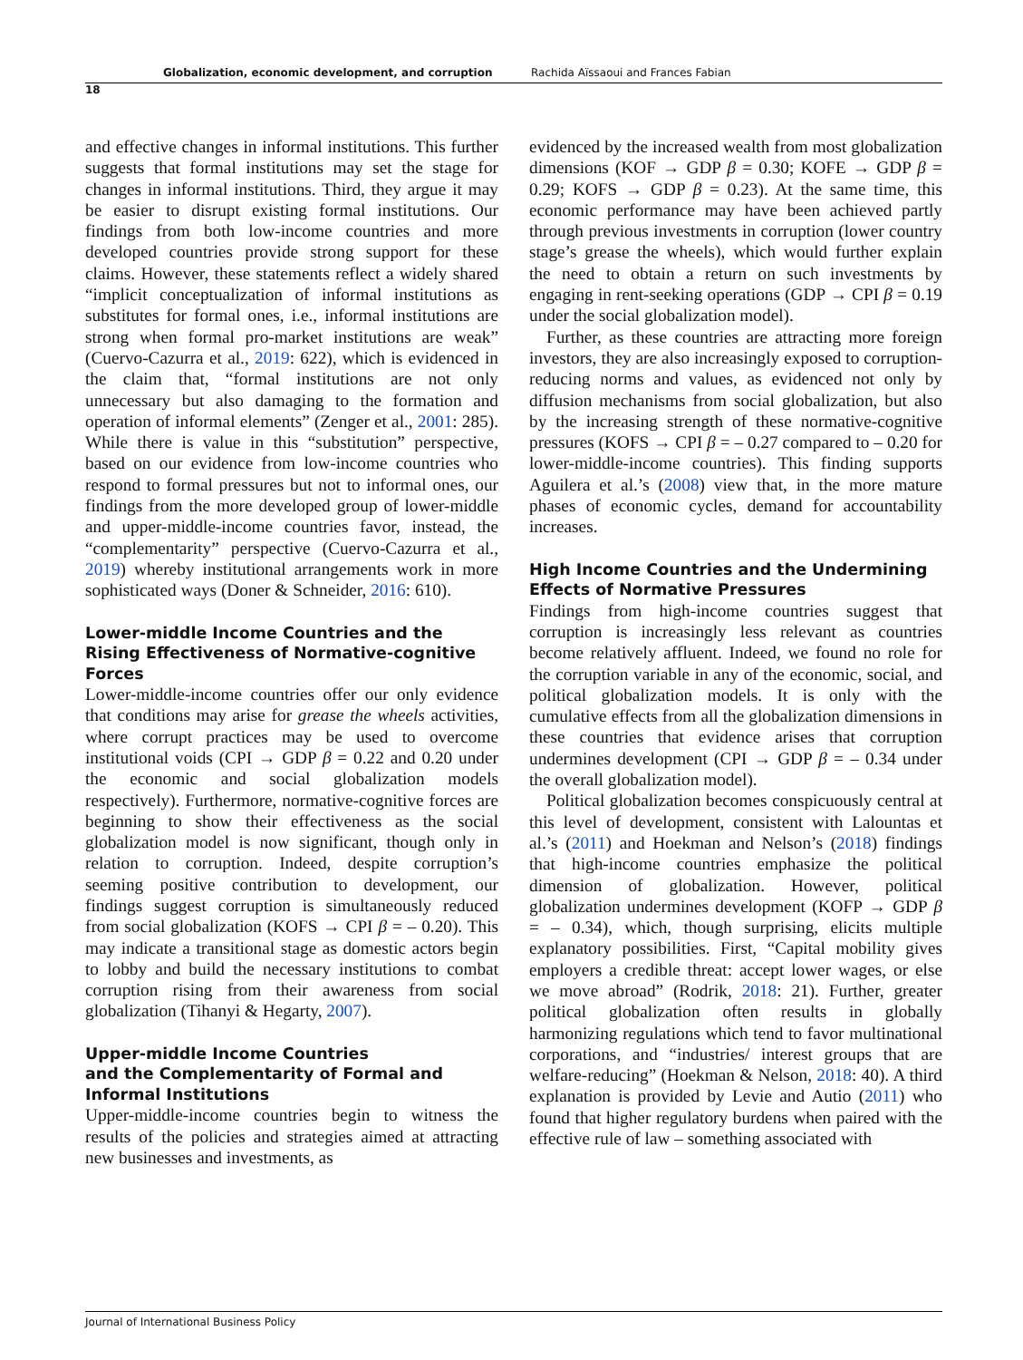Globalization, economic development, and corruption Rachida Aïssaoui and Frances Fabian
18
and effective changes in informal institutions. This further suggests that formal institutions may set the stage for changes in informal institutions. Third, they argue it may be easier to disrupt existing formal institutions. Our findings from both low-income countries and more developed countries provide strong support for these claims. However, these statements reflect a widely shared “implicit conceptualization of informal institutions as substitutes for formal ones, i.e., informal institutions are strong when formal pro-market institutions are weak” (Cuervo-Cazurra et al., 2019: 622), which is evidenced in the claim that, “formal institutions are not only unnecessary but also damaging to the formation and operation of informal elements” (Zenger et al., 2001: 285). While there is value in this “substitution” perspective, based on our evidence from low-income countries who respond to formal pressures but not to informal ones, our findings from the more developed group of lower-middle and upper-middle-income countries favor, instead, the “complementarity” perspective (Cuervo-Cazurra et al., 2019) whereby institutional arrangements work in more sophisticated ways (Doner & Schneider, 2016: 610).
Lower-middle Income Countries and the Rising Effectiveness of Normative-cognitive Forces
Lower-middle-income countries offer our only evidence that conditions may arise for grease the wheels activities, where corrupt practices may be used to overcome institutional voids (CPI → GDP β = 0.22 and 0.20 under the economic and social globalization models respectively). Furthermore, normative-cognitive forces are beginning to show their effectiveness as the social globalization model is now significant, though only in relation to corruption. Indeed, despite corruption’s seeming positive contribution to development, our findings suggest corruption is simultaneously reduced from social globalization (KOFS → CPI β = – 0.20). This may indicate a transitional stage as domestic actors begin to lobby and build the necessary institutions to combat corruption rising from their awareness from social globalization (Tihanyi & Hegarty, 2007).
Upper-middle Income Countries
and the Complementarity of Formal and Informal Institutions
Upper-middle-income countries begin to witness the results of the policies and strategies aimed at attracting new businesses and investments, as
evidenced by the increased wealth from most globalization dimensions (KOF → GDP β = 0.30; KOFE → GDP β = 0.29; KOFS → GDP β = 0.23). At the same time, this economic performance may have been achieved partly through previous investments in corruption (lower country stage’s grease the wheels), which would further explain the need to obtain a return on such investments by engaging in rent-seeking operations (GDP → CPI β = 0.19 under the social globalization model).
Further, as these countries are attracting more foreign investors, they are also increasingly exposed to corruption-reducing norms and values, as evidenced not only by diffusion mechanisms from social globalization, but also by the increasing strength of these normative-cognitive pressures (KOFS → CPI β = – 0.27 compared to – 0.20 for lower-middle-income countries). This finding supports Aguilera et al.’s (2008) view that, in the more mature phases of economic cycles, demand for accountability increases.
High Income Countries and the Undermining Effects of Normative Pressures
Findings from high-income countries suggest that corruption is increasingly less relevant as countries become relatively affluent. Indeed, we found no role for the corruption variable in any of the economic, social, and political globalization models. It is only with the cumulative effects from all the globalization dimensions in these countries that evidence arises that corruption undermines development (CPI → GDP β = – 0.34 under the overall globalization model).
Political globalization becomes conspicuously central at this level of development, consistent with Lalountas et al.’s (2011) and Hoekman and Nelson’s (2018) findings that high-income countries emphasize the political dimension of globalization. However, political globalization undermines development (KOFP → GDP β = – 0.34), which, though surprising, elicits multiple explanatory possibilities. First, “Capital mobility gives employers a credible threat: accept lower wages, or else we move abroad” (Rodrik, 2018: 21). Further, greater political globalization often results in globally harmonizing regulations which tend to favor multinational corporations, and “industries/ interest groups that are welfare-reducing” (Hoekman & Nelson, 2018: 40). A third explanation is provided by Levie and Autio (2011) who found that higher regulatory burdens when paired with the effective rule of law – something associated with
Journal of International Business Policy